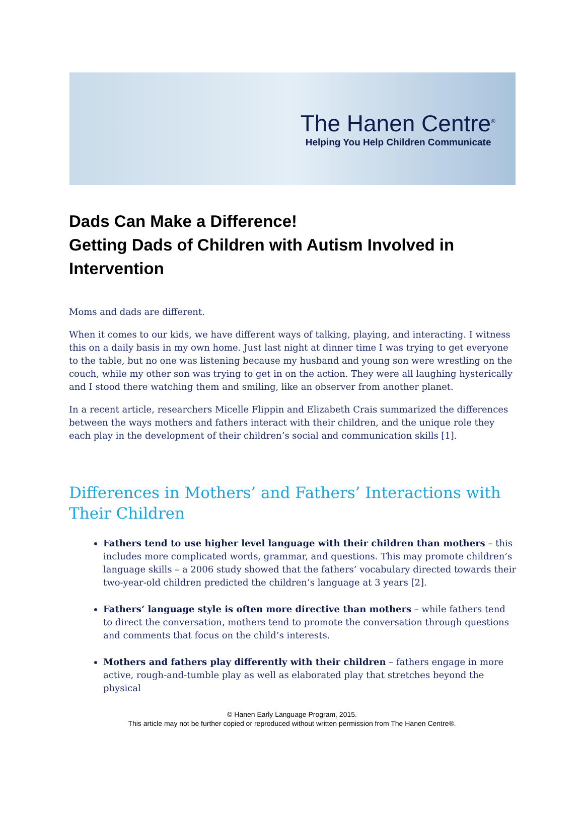The Hanen Centre<sup>®</sup>
Helping You Help Children Communicate
Dads Can Make a Difference!
Getting Dads of Children with Autism Involved in Intervention
Moms and dads are different.
When it comes to our kids, we have different ways of talking, playing, and interacting. I witness this on a daily basis in my own home. Just last night at dinner time I was trying to get everyone to the table, but no one was listening because my husband and young son were wrestling on the couch, while my other son was trying to get in on the action. They were all laughing hysterically and I stood there watching them and smiling, like an observer from another planet.
In a recent article, researchers Micelle Flippin and Elizabeth Crais summarized the differences between the ways mothers and fathers interact with their children, and the unique role they each play in the development of their children’s social and communication skills [1].
Differences in Mothers’ and Fathers’ Interactions with Their Children
Fathers tend to use higher level language with their children than mothers – this includes more complicated words, grammar, and questions. This may promote children’s language skills – a 2006 study showed that the fathers’ vocabulary directed towards their two-year-old children predicted the children’s language at 3 years [2].
Fathers’ language style is often more directive than mothers – while fathers tend to direct the conversation, mothers tend to promote the conversation through questions and comments that focus on the child’s interests.
Mothers and fathers play differently with their children – fathers engage in more active, rough-and-tumble play as well as elaborated play that stretches beyond the physical
© Hanen Early Language Program, 2015.
This article may not be further copied or reproduced without written permission from The Hanen Centre®.